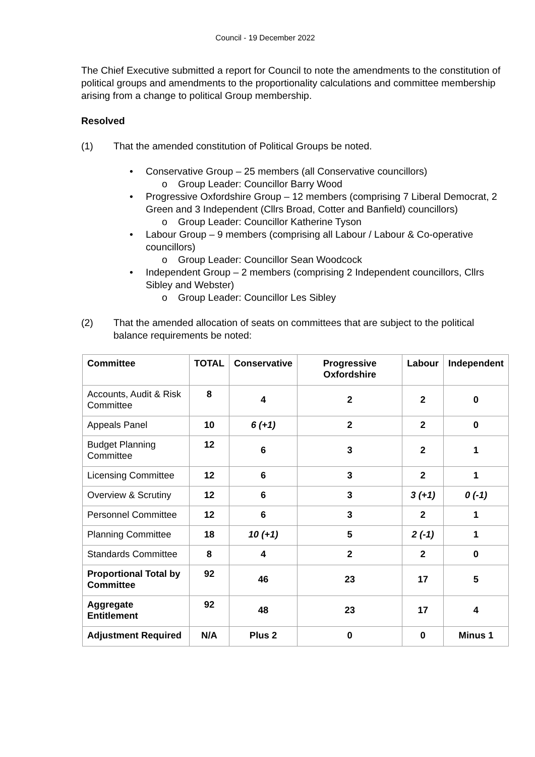Council - 19 December 2022
The Chief Executive submitted a report for Council to note the amendments to the constitution of political groups and amendments to the proportionality calculations and committee membership arising from a change to political Group membership.
Resolved
(1) That the amended constitution of Political Groups be noted.
• Conservative Group – 25 members (all Conservative councillors)
o Group Leader: Councillor Barry Wood
• Progressive Oxfordshire Group – 12 members (comprising 7 Liberal Democrat, 2 Green and 3 Independent (Cllrs Broad, Cotter and Banfield) councillors)
o Group Leader: Councillor Katherine Tyson
• Labour Group – 9 members (comprising all Labour / Labour & Co-operative councillors)
o Group Leader: Councillor Sean Woodcock
• Independent Group – 2 members (comprising 2 Independent councillors, Cllrs Sibley and Webster)
o Group Leader: Councillor Les Sibley
(2) That the amended allocation of seats on committees that are subject to the political balance requirements be noted:
| Committee | TOTAL | Conservative | Progressive Oxfordshire | Labour | Independent |
| --- | --- | --- | --- | --- | --- |
| Accounts, Audit & Risk Committee | 8 | 4 | 2 | 2 | 0 |
| Appeals Panel | 10 | 6 (+1) | 2 | 2 | 0 |
| Budget Planning Committee | 12 | 6 | 3 | 2 | 1 |
| Licensing Committee | 12 | 6 | 3 | 2 | 1 |
| Overview & Scrutiny | 12 | 6 | 3 | 3 (+1) | 0 (-1) |
| Personnel Committee | 12 | 6 | 3 | 2 | 1 |
| Planning Committee | 18 | 10 (+1) | 5 | 2 (-1) | 1 |
| Standards Committee | 8 | 4 | 2 | 2 | 0 |
| Proportional Total by Committee | 92 | 46 | 23 | 17 | 5 |
| Aggregate Entitlement | 92 | 48 | 23 | 17 | 4 |
| Adjustment Required | N/A | Plus 2 | 0 | 0 | Minus 1 |